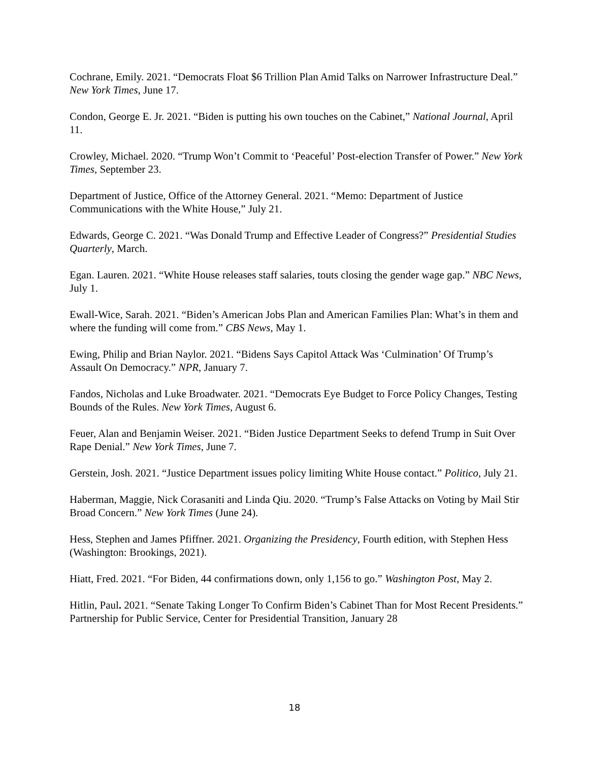Cochrane, Emily. 2021. “Democrats Float $6 Trillion Plan Amid Talks on Narrower Infrastructure Deal.” New York Times, June 17.
Condon, George E. Jr. 2021. “Biden is putting his own touches on the Cabinet,” National Journal, April 11.
Crowley, Michael. 2020. “Trump Won’t Commit to ‘Peaceful’ Post-election Transfer of Power.” New York Times, September 23.
Department of Justice, Office of the Attorney General. 2021. “Memo: Department of Justice Communications with the White House,” July 21.
Edwards, George C. 2021. “Was Donald Trump and Effective Leader of Congress?” Presidential Studies Quarterly, March.
Egan. Lauren. 2021. “White House releases staff salaries, touts closing the gender wage gap.” NBC News, July 1.
Ewall-Wice, Sarah. 2021. “Biden’s American Jobs Plan and American Families Plan: What’s in them and where the funding will come from.” CBS News, May 1.
Ewing, Philip and Brian Naylor. 2021. “Bidens Says Capitol Attack Was ‘Culmination’ Of Trump’s Assault On Democracy.” NPR, January 7.
Fandos, Nicholas and Luke Broadwater. 2021. “Democrats Eye Budget to Force Policy Changes, Testing Bounds of the Rules. New York Times, August 6.
Feuer, Alan and Benjamin Weiser. 2021. “Biden Justice Department Seeks to defend Trump in Suit Over Rape Denial.” New York Times, June 7.
Gerstein, Josh. 2021. “Justice Department issues policy limiting White House contact.” Politico, July 21.
Haberman, Maggie, Nick Corasaniti and Linda Qiu. 2020. “Trump’s False Attacks on Voting by Mail Stir Broad Concern.” New York Times (June 24).
Hess, Stephen and James Pfiffner. 2021. Organizing the Presidency, Fourth edition, with Stephen Hess (Washington: Brookings, 2021).
Hiatt, Fred. 2021. “For Biden, 44 confirmations down, only 1,156 to go.” Washington Post, May 2.
Hitlin, Paul. 2021. “Senate Taking Longer To Confirm Biden’s Cabinet Than for Most Recent Presidents.” Partnership for Public Service, Center for Presidential Transition, January 28
18